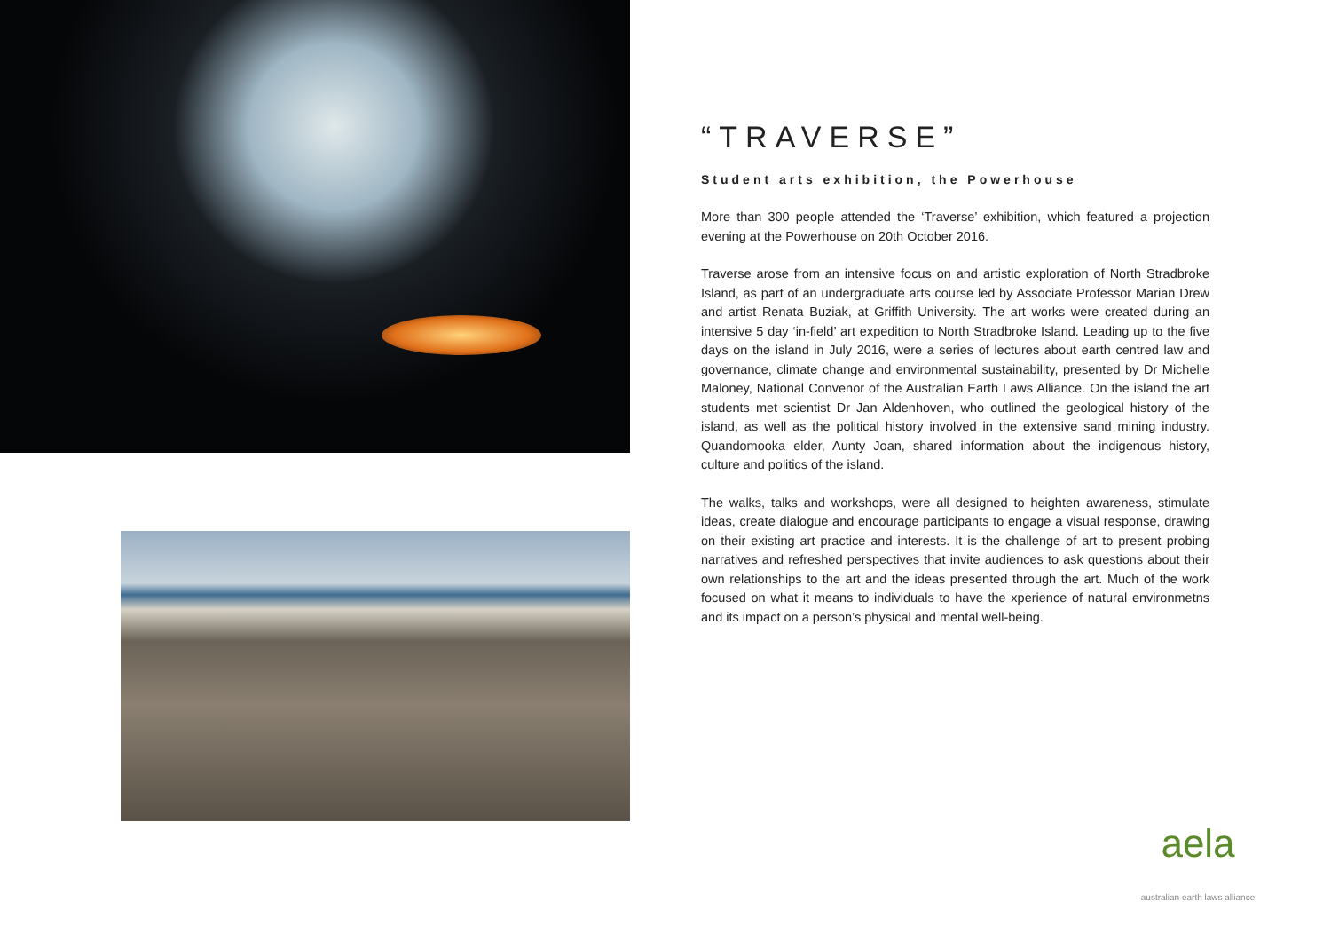“TRAVERSE”
Student arts exhibition, the Powerhouse
More than 300 people attended the ‘Traverse’ exhibition, which featured a projection evening at the Powerhouse on 20th October 2016.
Traverse arose from an intensive focus on and artistic exploration of North Stradbroke Island, as part of an undergraduate arts course led by Associate Professor Marian Drew and artist Renata Buziak, at Griffith University. The art works were created during an intensive 5 day ‘in-field’ art expedition to North Stradbroke Island. Leading up to the five days on the island in July 2016, were a series of lectures about earth centred law and governance, climate change and environmental sustainability, presented by Dr Michelle Maloney, National Convenor of the Australian Earth Laws Alliance. On the island the art students met scientist Dr Jan Aldenhoven, who outlined the geological history of the island, as well as the political history involved in the extensive sand mining industry. Quandomooka elder, Aunty Joan, shared information about the indigenous history, culture and politics of the island.
The walks, talks and workshops, were all designed to heighten awareness, stimulate ideas, create dialogue and encourage participants to engage a visual response, drawing on their existing art practice and interests. It is the challenge of art to present probing narratives and refreshed perspectives that invite audiences to ask questions about their own relationships to the art and the ideas presented through the art. Much of the work focused on what it means to individuals to have the xperience of natural environmetns and its impact on a person’s physical and mental well-being.
aela
australian earth laws alliance